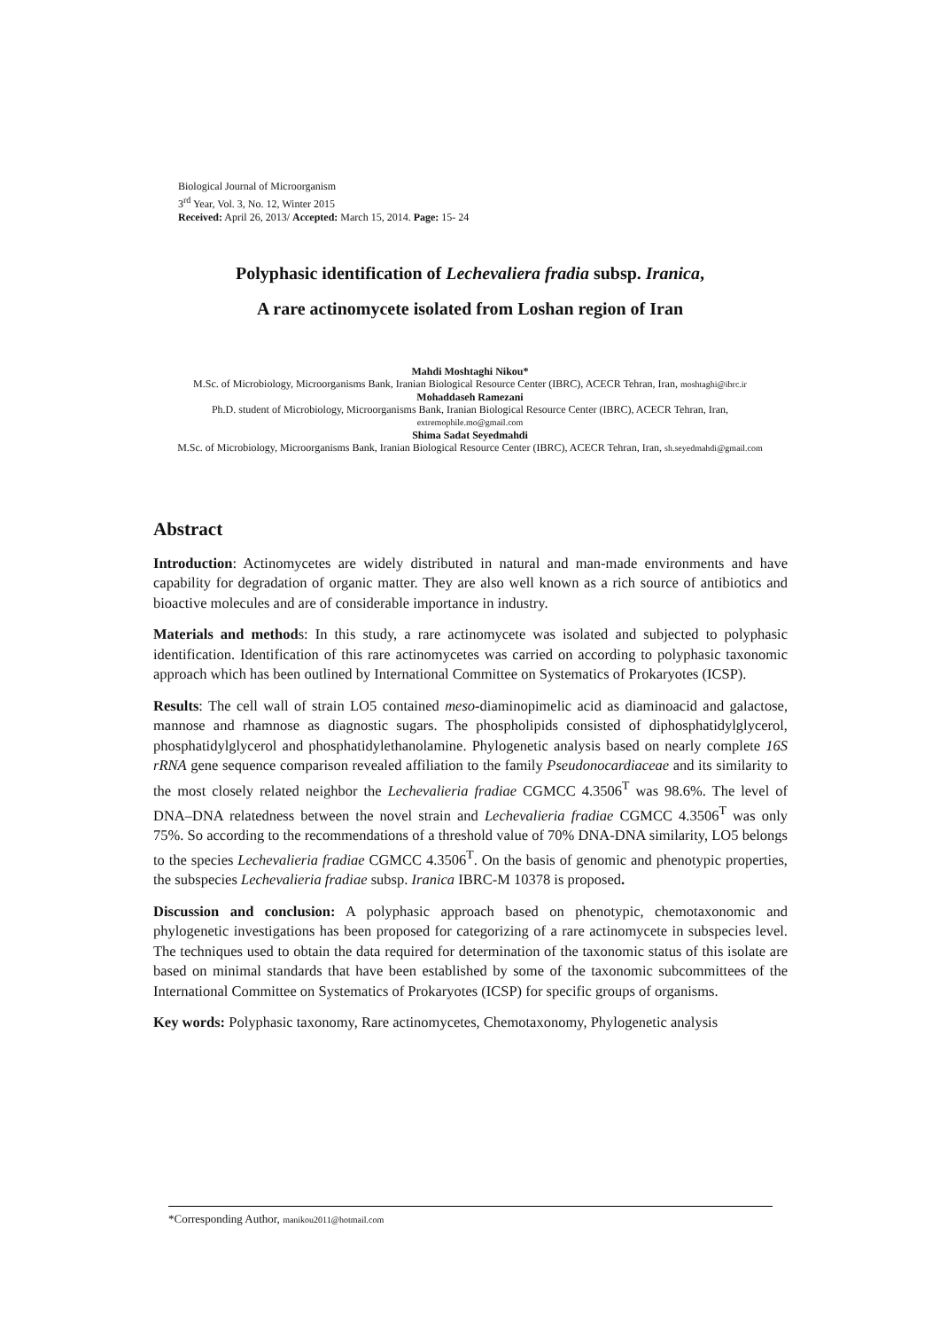Biological Journal of Microorganism
3<sup>rd</sup> Year, Vol. 3, No. 12, Winter 2015
Received: April 26, 2013/ Accepted: March 15, 2014. Page: 15- 24
Polyphasic identification of Lechevaliera fradia subsp. Iranica,
A rare actinomycete isolated from Loshan region of Iran
Mahdi Moshtaghi Nikou*
M.Sc. of Microbiology, Microorganisms Bank, Iranian Biological Resource Center (IBRC), ACECR Tehran, Iran, moshtaghi@ibrc.ir
Mohaddaseh Ramezani
Ph.D. student of Microbiology, Microorganisms Bank, Iranian Biological Resource Center (IBRC), ACECR Tehran, Iran,
extremophile.mo@gmail.com
Shima Sadat Seyedmahdi
M.Sc. of Microbiology, Microorganisms Bank, Iranian Biological Resource Center (IBRC), ACECR Tehran, Iran, sh.seyedmahdi@gmail.com
Abstract
Introduction: Actinomycetes are widely distributed in natural and man-made environments and have capability for degradation of organic matter. They are also well known as a rich source of antibiotics and bioactive molecules and are of considerable importance in industry.
Materials and methods: In this study, a rare actinomycete was isolated and subjected to polyphasic identification. Identification of this rare actinomycetes was carried on according to polyphasic taxonomic approach which has been outlined by International Committee on Systematics of Prokaryotes (ICSP).
Results: The cell wall of strain LO5 contained meso-diaminopimelic acid as diaminoacid and galactose, mannose and rhamnose as diagnostic sugars. The phospholipids consisted of diphosphatidylglycerol, phosphatidylglycerol and phosphatidylethanolamine. Phylogenetic analysis based on nearly complete 16S rRNA gene sequence comparison revealed affiliation to the family Pseudonocardiaceae and its similarity to the most closely related neighbor the Lechevalieria fradiae CGMCC 4.3506<sup>T</sup> was 98.6%. The level of DNA–DNA relatedness between the novel strain and Lechevalieria fradiae CGMCC 4.3506<sup>T</sup> was only 75%. So according to the recommendations of a threshold value of 70% DNA-DNA similarity, LO5 belongs to the species Lechevalieria fradiae CGMCC 4.3506<sup>T</sup>. On the basis of genomic and phenotypic properties, the subspecies Lechevalieria fradiae subsp. Iranica IBRC-M 10378 is proposed.
Discussion and conclusion: A polyphasic approach based on phenotypic, chemotaxonomic and phylogenetic investigations has been proposed for categorizing of a rare actinomycete in subspecies level. The techniques used to obtain the data required for determination of the taxonomic status of this isolate are based on minimal standards that have been established by some of the taxonomic subcommittees of the International Committee on Systematics of Prokaryotes (ICSP) for specific groups of organisms.
Key words: Polyphasic taxonomy, Rare actinomycetes, Chemotaxonomy, Phylogenetic analysis
*Corresponding Author, manikou2011@hotmail.com